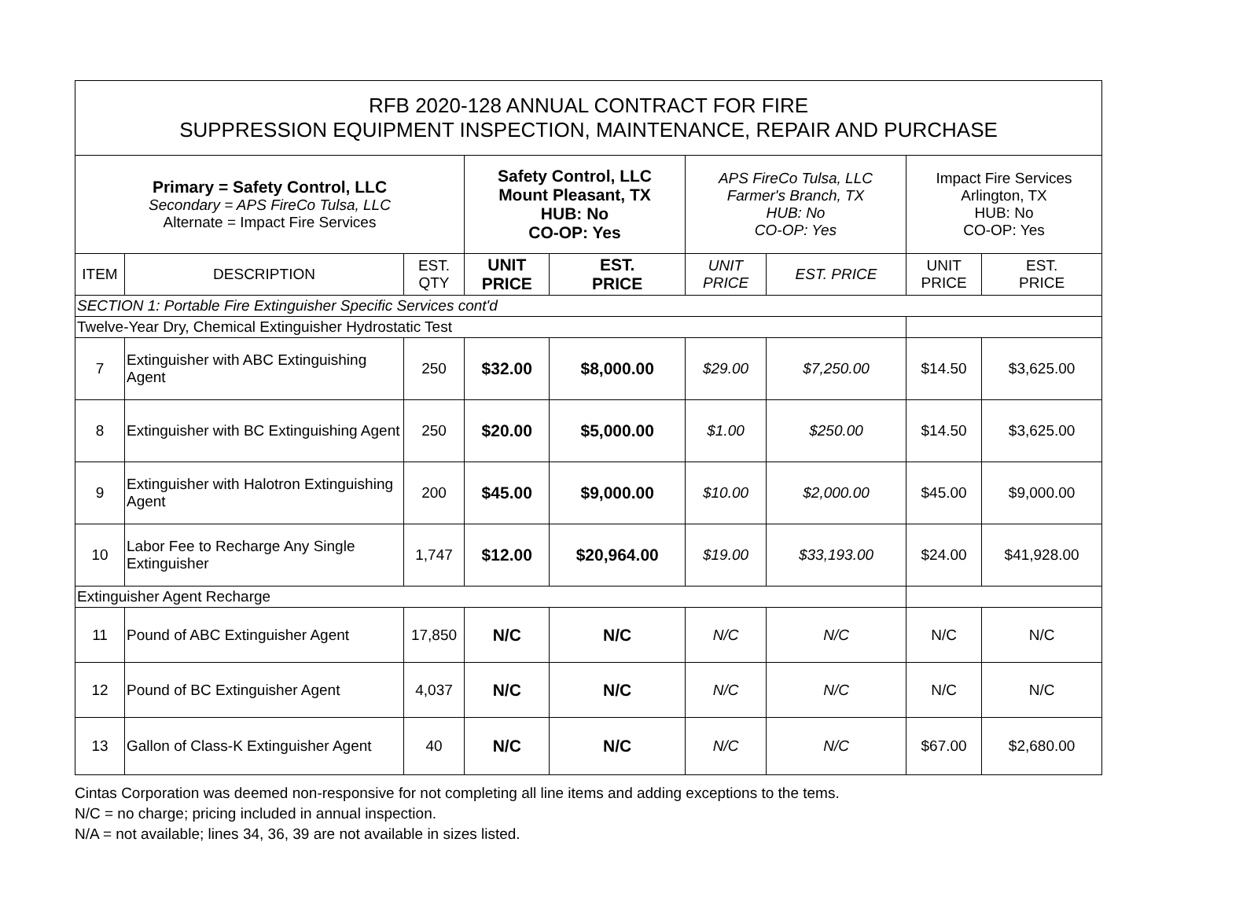| RFB 2020-128 ANNUAL CONTRACT FOR FIRE SUPPRESSION EQUIPMENT INSPECTION, MAINTENANCE, REPAIR AND PURCHASE | | | | | | | | |
| Primary = Safety Control, LLC Secondary = APS FireCo Tulsa, LLC Alternate = Impact Fire Services | | | Safety Control, LLC Mount Pleasant, TX HUB: No CO-OP: Yes | | APS FireCo Tulsa, LLC Farmer's Branch, TX HUB: No CO-OP: Yes | | Impact Fire Services Arlington, TX HUB: No CO-OP: Yes | |
| ITEM | DESCRIPTION | EST. QTY | UNIT PRICE | EST. PRICE | UNIT PRICE | EST. PRICE | UNIT PRICE | EST. PRICE |
| SECTION 1: Portable Fire Extinguisher Specific Services cont'd | | | | | | | | |
| Twelve-Year Dry, Chemical Extinguisher Hydrostatic Test | | | | | | | | |
| 7 | Extinguisher with ABC Extinguishing Agent | 250 | $32.00 | $8,000.00 | $29.00 | $7,250.00 | $14.50 | $3,625.00 |
| 8 | Extinguisher with BC Extinguishing Agent | 250 | $20.00 | $5,000.00 | $1.00 | $250.00 | $14.50 | $3,625.00 |
| 9 | Extinguisher with Halotron Extinguishing Agent | 200 | $45.00 | $9,000.00 | $10.00 | $2,000.00 | $45.00 | $9,000.00 |
| 10 | Labor Fee to Recharge Any Single Extinguisher | 1,747 | $12.00 | $20,964.00 | $19.00 | $33,193.00 | $24.00 | $41,928.00 |
| Extinguisher Agent Recharge | | | | | | | | |
| 11 | Pound of ABC Extinguisher Agent | 17,850 | N/C | N/C | N/C | N/C | N/C | N/C |
| 12 | Pound of BC Extinguisher Agent | 4,037 | N/C | N/C | N/C | N/C | N/C | N/C |
| 13 | Gallon of Class-K Extinguisher Agent | 40 | N/C | N/C | N/C | N/C | $67.00 | $2,680.00 |
Cintas Corporation was deemed non-responsive for not completing all line items and adding exceptions to the tems.
N/C = no charge; pricing included in annual inspection.
N/A = not available; lines 34, 36, 39 are not available in sizes listed.